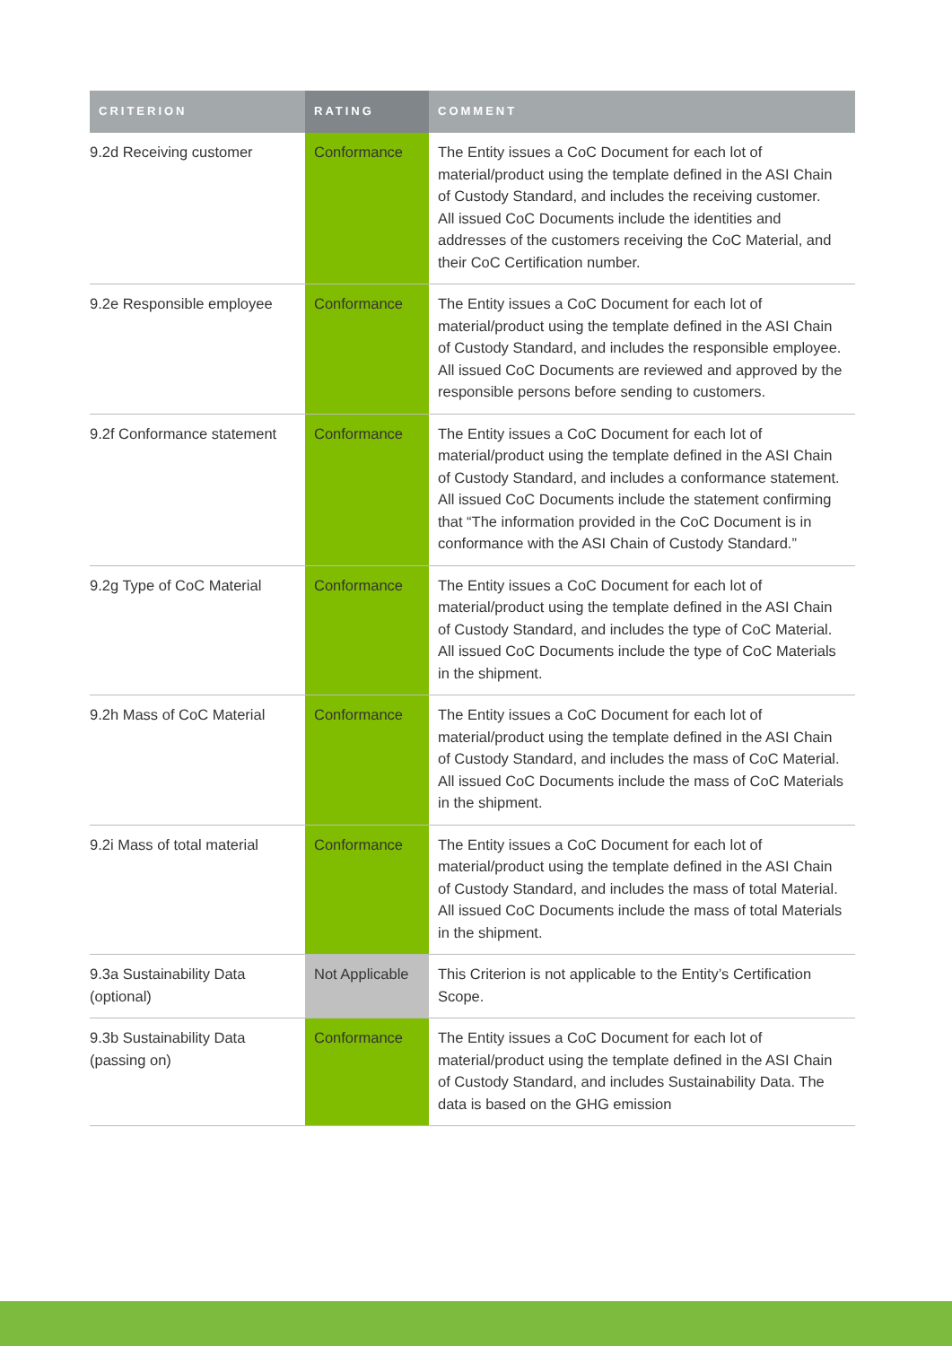| CRITERION | RATING | COMMENT |
| --- | --- | --- |
| 9.2d Receiving customer | Conformance | The Entity issues a CoC Document for each lot of material/product using the template defined in the ASI Chain of Custody Standard, and includes the receiving customer. All issued CoC Documents include the identities and addresses of the customers receiving the CoC Material, and their CoC Certification number. |
| 9.2e Responsible employee | Conformance | The Entity issues a CoC Document for each lot of material/product using the template defined in the ASI Chain of Custody Standard, and includes the responsible employee. All issued CoC Documents are reviewed and approved by the responsible persons before sending to customers. |
| 9.2f Conformance statement | Conformance | The Entity issues a CoC Document for each lot of material/product using the template defined in the ASI Chain of Custody Standard, and includes a conformance statement. All issued CoC Documents include the statement confirming that “The information provided in the CoC Document is in conformance with the ASI Chain of Custody Standard.” |
| 9.2g Type of CoC Material | Conformance | The Entity issues a CoC Document for each lot of material/product using the template defined in the ASI Chain of Custody Standard, and includes the type of CoC Material. All issued CoC Documents include the type of CoC Materials in the shipment. |
| 9.2h Mass of CoC Material | Conformance | The Entity issues a CoC Document for each lot of material/product using the template defined in the ASI Chain of Custody Standard, and includes the mass of CoC Material. All issued CoC Documents include the mass of CoC Materials in the shipment. |
| 9.2i Mass of total material | Conformance | The Entity issues a CoC Document for each lot of material/product using the template defined in the ASI Chain of Custody Standard, and includes the mass of total Material. All issued CoC Documents include the mass of total Materials in the shipment. |
| 9.3a Sustainability Data (optional) | Not Applicable | This Criterion is not applicable to the Entity’s Certification Scope. |
| 9.3b Sustainability Data (passing on) | Conformance | The Entity issues a CoC Document for each lot of material/product using the template defined in the ASI Chain of Custody Standard, and includes Sustainability Data. The data is based on the GHG emission |